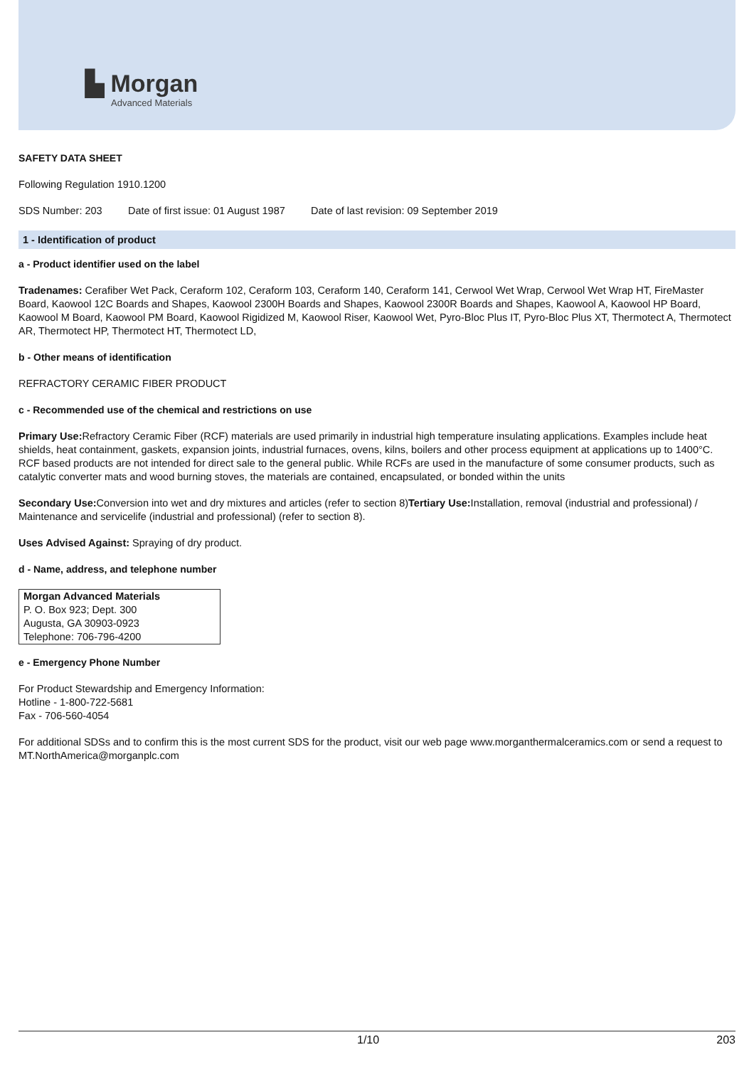▙ Morgan
Advanced Materials
SAFETY DATA SHEET
Following Regulation 1910.1200
SDS Number: 203 Date of first issue: 01 August 1987 Date of last revision: 09 September 2019
1 - Identification of product
a - Product identifier used on the label
Tradenames: Cerafiber Wet Pack, Ceraform 102, Ceraform 103, Ceraform 140, Ceraform 141, Cerwool Wet Wrap, Cerwool Wet Wrap HT, FireMaster Board, Kaowool 12C Boards and Shapes, Kaowool 2300H Boards and Shapes, Kaowool 2300R Boards and Shapes, Kaowool A, Kaowool HP Board, Kaowool M Board, Kaowool PM Board, Kaowool Rigidized M, Kaowool Riser, Kaowool Wet, Pyro-Bloc Plus IT, Pyro-Bloc Plus XT, Thermotect A, Thermotect AR, Thermotect HP, Thermotect HT, Thermotect LD,
b - Other means of identification
REFRACTORY CERAMIC FIBER PRODUCT
c - Recommended use of the chemical and restrictions on use
Primary Use: Refractory Ceramic Fiber (RCF) materials are used primarily in industrial high temperature insulating applications. Examples include heat shields, heat containment, gaskets, expansion joints, industrial furnaces, ovens, kilns, boilers and other process equipment at applications up to 1400°C. RCF based products are not intended for direct sale to the general public. While RCFs are used in the manufacture of some consumer products, such as catalytic converter mats and wood burning stoves, the materials are contained, encapsulated, or bonded within the units
Secondary Use: Conversion into wet and dry mixtures and articles (refer to section 8)Tertiary Use: Installation, removal (industrial and professional) / Maintenance and servicelife (industrial and professional) (refer to section 8).
Uses Advised Against: Spraying of dry product.
d - Name, address, and telephone number
| Morgan Advanced Materials |
| P. O. Box 923; Dept. 300 |
| Augusta, GA 30903-0923 |
| Telephone: 706-796-4200 |
e - Emergency Phone Number
For Product Stewardship and Emergency Information:
Hotline - 1-800-722-5681
Fax - 706-560-4054
For additional SDSs and to confirm this is the most current SDS for the product, visit our web page www.morganthermalceramics.com or send a request to MT.NorthAmerica@morganplc.com
1/10 203